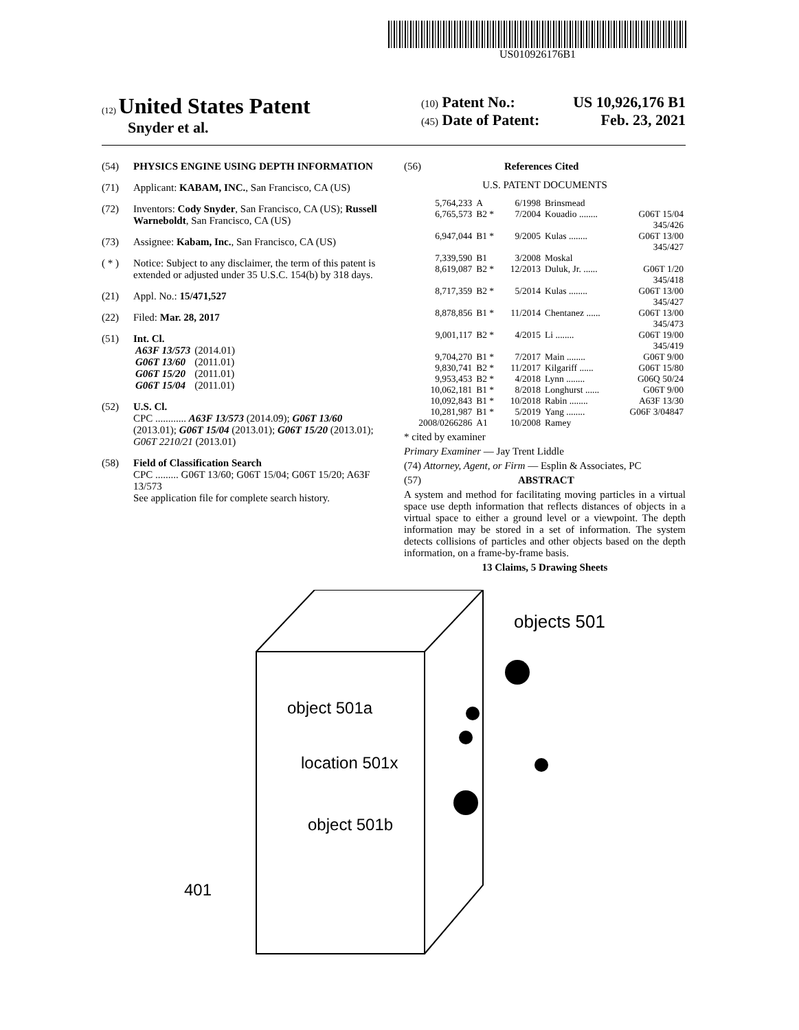US010926176B1
(12) United States Patent
Snyder et al.
(10) Patent No.: US 10,926,176 B1
(45) Date of Patent: Feb. 23, 2021
(54) PHYSICS ENGINE USING DEPTH INFORMATION
(71) Applicant: KABAM, INC., San Francisco, CA (US)
(72) Inventors: Cody Snyder, San Francisco, CA (US); Russell Warneboldt, San Francisco, CA (US)
(73) Assignee: Kabam, Inc., San Francisco, CA (US)
( * ) Notice: Subject to any disclaimer, the term of this patent is extended or adjusted under 35 U.S.C. 154(b) by 318 days.
(21) Appl. No.: 15/471,527
(22) Filed: Mar. 28, 2017
(51) Int. Cl.
| A63F 13/573 | (2014.01) |
| G06T 13/60 | (2011.01) |
| G06T 15/20 | (2011.01) |
| G06T 15/04 | (2011.01) |
(52) U.S. Cl.
CPC ............ A63F 13/573 (2014.09); G06T 13/60 (2013.01); G06T 15/04 (2013.01); G06T 15/20 (2013.01); G06T 2210/21 (2013.01)
(58) Field of Classification Search
CPC ......... G06T 13/60; G06T 15/04; G06T 15/20; A63F 13/573
See application file for complete search history.
(56) References Cited
U.S. PATENT DOCUMENTS
| 5,764,233 | A | 6/1998 | Brinsmead | |
| 6,765,573 | B2 * | 7/2004 | Kouadio ........ | G06T 15/04 345/426 |
| 6,947,044 | B1 * | 9/2005 | Kulas ........ | G06T 13/00 345/427 |
| 7,339,590 | B1 | 3/2008 | Moskal | |
| 8,619,087 | B2 * | 12/2013 | Duluk, Jr. ...... | G06T 1/20 345/418 |
| 8,717,359 | B2 * | 5/2014 | Kulas ........ | G06T 13/00 345/427 |
| 8,878,856 | B1 * | 11/2014 | Chentanez ...... | G06T 13/00 345/473 |
| 9,001,117 | B2 * | 4/2015 | Li ........ | G06T 19/00 345/419 |
| 9,704,270 | B1 * | 7/2017 | Main ........ | G06T 9/00 |
| 9,830,741 | B2 * | 11/2017 | Kilgariff ...... | G06T 15/80 |
| 9,953,453 | B2 * | 4/2018 | Lynn ........ | G06Q 50/24 |
| 10,062,181 | B1 * | 8/2018 | Longhurst ...... | G06T 9/00 |
| 10,092,843 | B1 * | 10/2018 | Rabin ........ | A63F 13/30 |
| 10,281,987 | B1 * | 5/2019 | Yang ........ | G06F 3/04847 |
| 2008/0266286 | A1 | 10/2008 | Ramey | |
* cited by examiner
Primary Examiner — Jay Trent Liddle
(74) Attorney, Agent, or Firm — Esplin & Associates, PC
(57) ABSTRACT
A system and method for facilitating moving particles in a virtual space use depth information that reflects distances of objects in a virtual space to either a ground level or a viewpoint. The depth information may be stored in a set of information. The system detects collisions of particles and other objects based on the depth information, on a frame-by-frame basis.
13 Claims, 5 Drawing Sheets
objects 501
object 501a
location 501x
object 501b
401